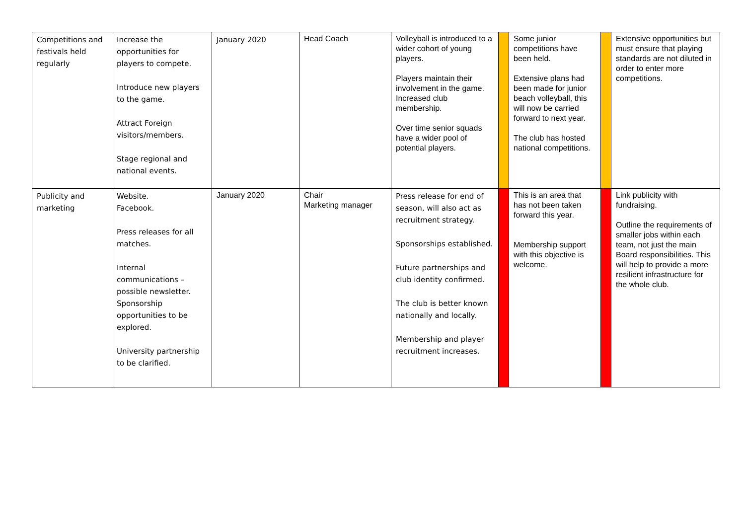| Competitions and festivals held regularly | Increase the opportunities for players to compete. Introduce new players to the game. Attract Foreign visitors/members. Stage regional and national events. | January 2020 | Head Coach | Volleyball is introduced to a wider cohort of young players. Players maintain their involvement in the game. Increased club membership. Over time senior squads have a wider pool of potential players. | | Some junior competitions have been held. Extensive plans had been made for junior beach volleyball, this will now be carried forward to next year. The club has hosted national competitions. | | Extensive opportunities but must ensure that playing standards are not diluted in order to enter more competitions. |
| Publicity and marketing | Website. Facebook. Press releases for all matches. Internal communications – possible newsletter. Sponsorship opportunities to be explored. University partnership to be clarified. | January 2020 | Chair Marketing manager | Press release for end of season, will also act as recruitment strategy. Sponsorships established. Future partnerships and club identity confirmed. The club is better known nationally and locally. Membership and player recruitment increases. | | This is an area that has not been taken forward this year. Membership support with this objective is welcome. | | Link publicity with fundraising. Outline the requirements of smaller jobs within each team, not just the main Board responsibilities. This will help to provide a more resilient infrastructure for the whole club. |